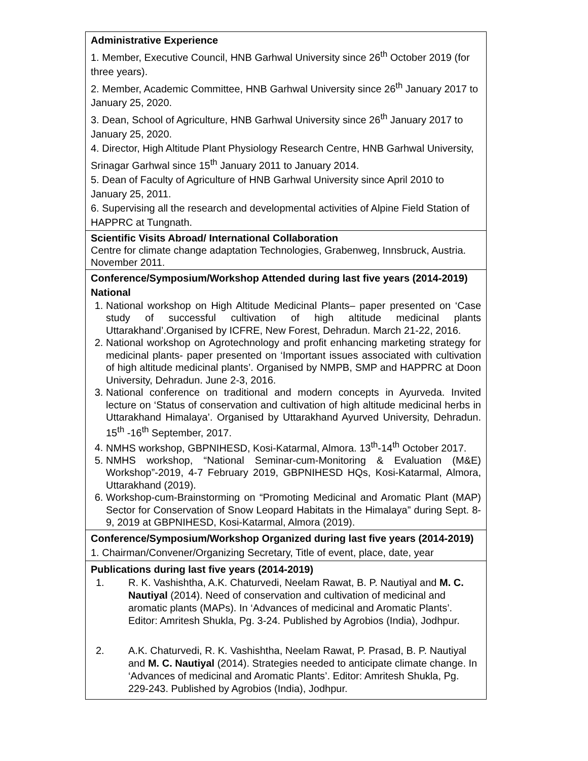| Administrative Experience 1. Member, Executive Council, HNB Garhwal University since 26<sup>th</sup> October 2019 (for three years). 2. Member, Academic Committee, HNB Garhwal University since 26<sup>th</sup> January 2017 to January 25, 2020. 3. Dean, School of Agriculture, HNB Garhwal University since 26<sup>th</sup> January 2017 to January 25, 2020. 4. Director, High Altitude Plant Physiology Research Centre, HNB Garhwal University, Srinagar Garhwal since 15<sup>th</sup> January 2011 to January 2014. 5. Dean of Faculty of Agriculture of HNB Garhwal University since April 2010 to January 25, 2011. 6. Supervising all the research and developmental activities of Alpine Field Station of HAPPRC at Tungnath. |
| Scientific Visits Abroad/ International Collaboration Centre for climate change adaptation Technologies, Grabenweg, Innsbruck, Austria. November 2011. |
| Conference/Symposium/Workshop Attended during last five years (2014-2019) National 1. National workshop on High Altitude Medicinal Plants– paper presented on ‘Case study of successful cultivation of high altitude medicinal plants Uttarakhand’.Organised by ICFRE, New Forest, Dehradun. March 21-22, 2016. 2. National workshop on Agrotechnology and profit enhancing marketing strategy for medicinal plants- paper presented on ‘Important issues associated with cultivation of high altitude medicinal plants’. Organised by NMPB, SMP and HAPPRC at Doon University, Dehradun. June 2-3, 2016. 3. National conference on traditional and modern concepts in Ayurveda. Invited lecture on ‘Status of conservation and cultivation of high altitude medicinal herbs in Uttarakhand Himalaya’. Organised by Uttarakhand Ayurved University, Dehradun. 15<sup>th</sup> -16<sup>th</sup> September, 2017. 4. NMHS workshop, GBPNIHESD, Kosi-Katarmal, Almora. 13<sup>th</sup>-14<sup>th</sup> October 2017. 5. NMHS workshop, “National Seminar-cum-Monitoring & Evaluation (M&E) Workshop”-2019, 4-7 February 2019, GBPNIHESD HQs, Kosi-Katarmal, Almora, Uttarakhand (2019). 6. Workshop-cum-Brainstorming on “Promoting Medicinal and Aromatic Plant (MAP) Sector for Conservation of Snow Leopard Habitats in the Himalaya” during Sept. 8-9, 2019 at GBPNIHESD, Kosi-Katarmal, Almora (2019). |
| Conference/Symposium/Workshop Organized during last five years (2014-2019) 1. Chairman/Convener/Organizing Secretary, Title of event, place, date, year |
| Publications during last five years (2014-2019) 1. R. K. Vashishtha, A.K. Chaturvedi, Neelam Rawat, B. P. Nautiyal and M. C. Nautiyal (2014). Need of conservation and cultivation of medicinal and aromatic plants (MAPs). In ‘Advances of medicinal and Aromatic Plants’. Editor: Amritesh Shukla, Pg. 3-24. Published by Agrobios (India), Jodhpur. 2. A.K. Chaturvedi, R. K. Vashishtha, Neelam Rawat, P. Prasad, B. P. Nautiyal and M. C. Nautiyal (2014). Strategies needed to anticipate climate change. In ‘Advances of medicinal and Aromatic Plants’. Editor: Amritesh Shukla, Pg. 229-243. Published by Agrobios (India), Jodhpur. |